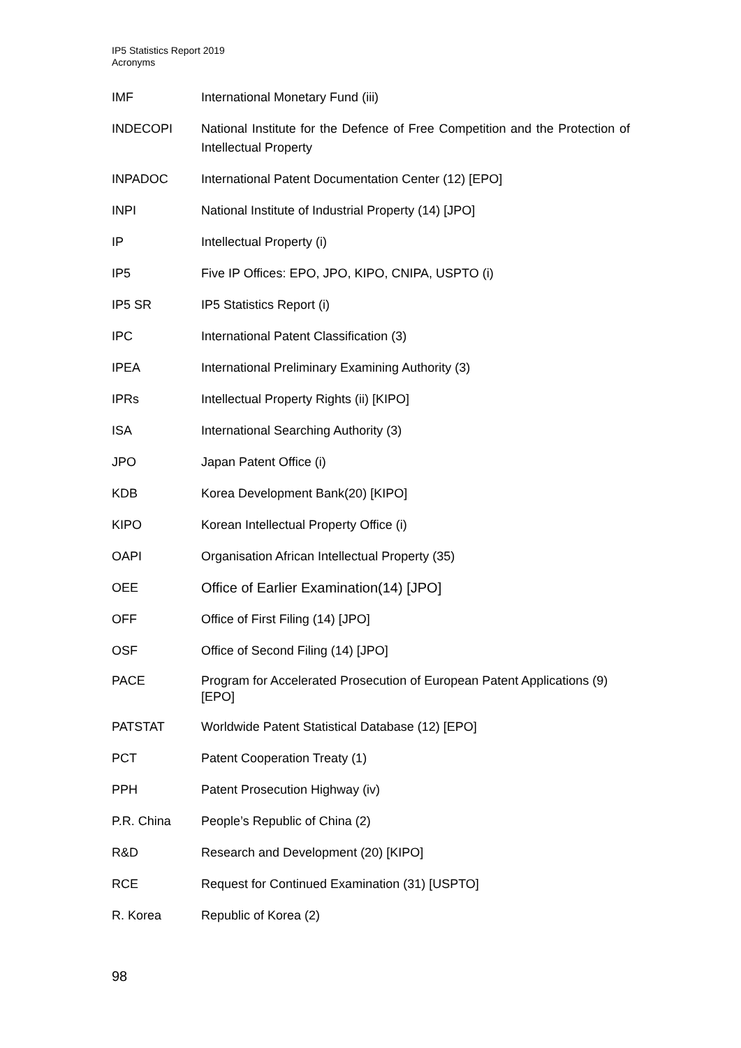IP5 Statistics Report 2019
Acronyms
IMF International Monetary Fund (iii)
INDECOPI National Institute for the Defence of Free Competition and the Protection of Intellectual Property
INPADOC International Patent Documentation Center (12) [EPO]
INPI National Institute of Industrial Property (14) [JPO]
IP Intellectual Property (i)
IP5 Five IP Offices: EPO, JPO, KIPO, CNIPA, USPTO (i)
IP5 SR IP5 Statistics Report (i)
IPC International Patent Classification (3)
IPEA International Preliminary Examining Authority (3)
IPRs Intellectual Property Rights (ii) [KIPO]
ISA International Searching Authority (3)
JPO Japan Patent Office (i)
KDB Korea Development Bank(20) [KIPO]
KIPO Korean Intellectual Property Office (i)
OAPI Organisation African Intellectual Property (35)
OEE Office of Earlier Examination(14) [JPO]
OFF Office of First Filing (14) [JPO]
OSF Office of Second Filing (14) [JPO]
PACE Program for Accelerated Prosecution of European Patent Applications (9) [EPO]
PATSTAT Worldwide Patent Statistical Database (12) [EPO]
PCT Patent Cooperation Treaty (1)
PPH Patent Prosecution Highway (iv)
P.R. China People’s Republic of China (2)
R&D Research and Development (20) [KIPO]
RCE Request for Continued Examination (31) [USPTO]
R. Korea Republic of Korea (2)
98